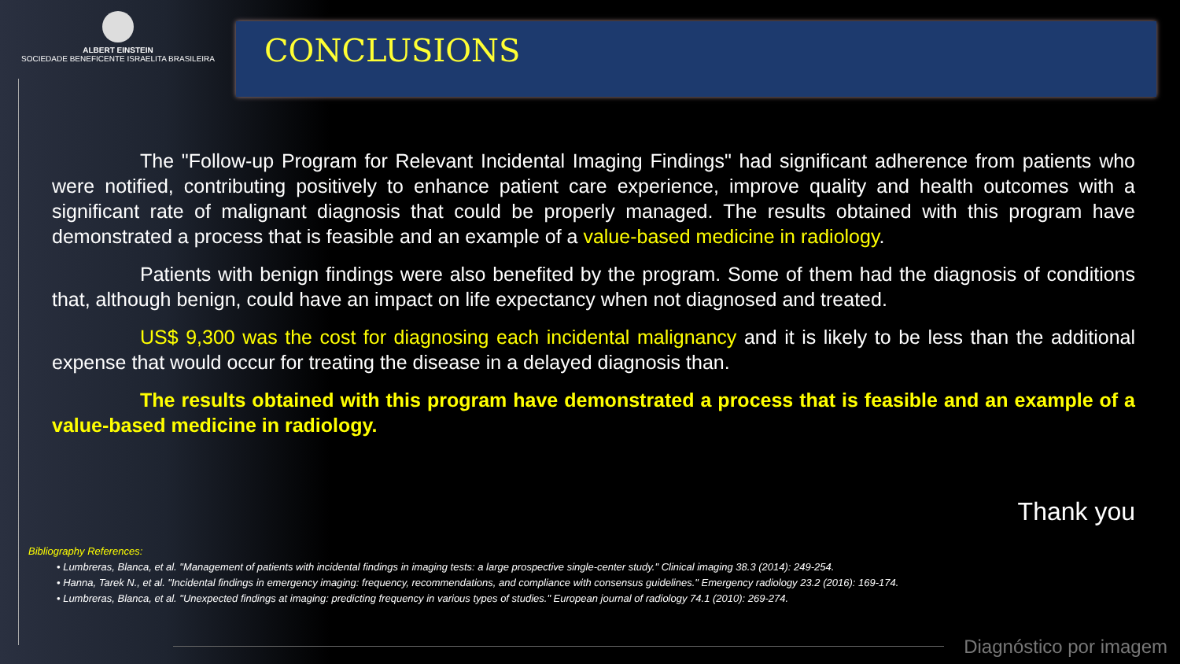ALBERT EINSTEIN
SOCIEDADE BENEFICENTE ISRAELITA BRASILEIRA
CONCLUSIONS
The "Follow-up Program for Relevant Incidental Imaging Findings" had significant adherence from patients who were notified, contributing positively to enhance patient care experience, improve quality and health outcomes with a significant rate of malignant diagnosis that could be properly managed. The results obtained with this program have demonstrated a process that is feasible and an example of a value-based medicine in radiology.
Patients with benign findings were also benefited by the program. Some of them had the diagnosis of conditions that, although benign, could have an impact on life expectancy when not diagnosed and treated.
US$ 9,300 was the cost for diagnosing each incidental malignancy and it is likely to be less than the additional expense that would occur for treating the disease in a delayed diagnosis than.
The results obtained with this program have demonstrated a process that is feasible and an example of a value-based medicine in radiology.
Thank you
Bibliography References:
• Lumbreras, Blanca, et al. "Management of patients with incidental findings in imaging tests: a large prospective single-center study." Clinical imaging 38.3 (2014): 249-254.
• Hanna, Tarek N., et al. "Incidental findings in emergency imaging: frequency, recommendations, and compliance with consensus guidelines." Emergency radiology 23.2 (2016): 169-174.
• Lumbreras, Blanca, et al. "Unexpected findings at imaging: predicting frequency in various types of studies." European journal of radiology 74.1 (2010): 269-274.
Diagnóstico por imagem